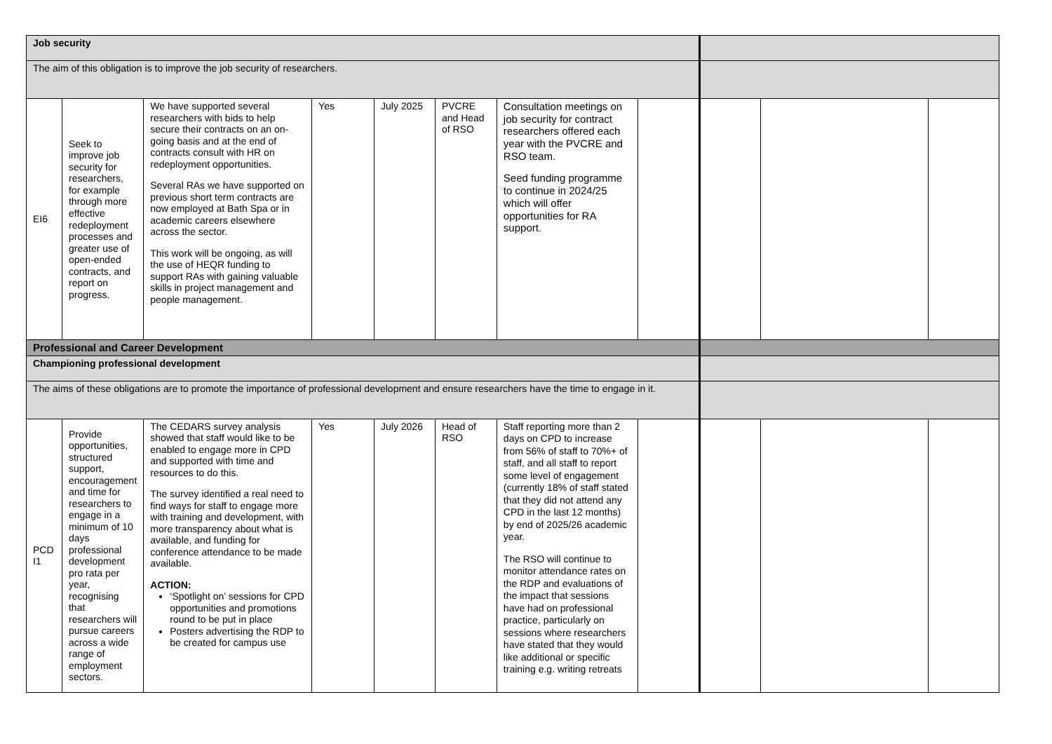| Job security | | | | | | | | | | |
| The aim of this obligation is to improve the job security of researchers. | | | | | | | | | | |
| EI6 | Seek to improve job security for researchers, for example through more effective redeployment processes and greater use of open-ended contracts, and report on progress. | We have supported several researchers with bids to help secure their contracts on an on-going basis and at the end of contracts consult with HR on redeployment opportunities. Several RAs we have supported on previous short term contracts are now employed at Bath Spa or in academic careers elsewhere across the sector. This work will be ongoing, as will the use of HEQR funding to support RAs with gaining valuable skills in project management and people management. | Yes | July 2025 | PVCRE and Head of RSO | Consultation meetings on job security for contract researchers offered each year with the PVCRE and RSO team. Seed funding programme to continue in 2024/25 which will offer opportunities for RA support. | | | | |
| Professional and Career Development | | | | | | | | | | |
| Championing professional development | | | | | | | | | | |
| The aims of these obligations are to promote the importance of professional development and ensure researchers have the time to engage in it. | | | | | | | | | | |
| PCD I1 | Provide opportunities, structured support, encouragement and time for researchers to engage in a minimum of 10 days professional development pro rata per year, recognising that researchers will pursue careers across a wide range of employment sectors. | The CEDARS survey analysis showed that staff would like to be enabled to engage more in CPD and supported with time and resources to do this. The survey identified a real need to find ways for staff to engage more with training and development, with more transparency about what is available, and funding for conference attendance to be made available. ACTION: ‘Spotlight on’ sessions for CPD opportunities and promotions round to be put in place Posters advertising the RDP to be created for campus use | Yes | July 2026 | Head of RSO | Staff reporting more than 2 days on CPD to increase from 56% of staff to 70%+ of staff, and all staff to report some level of engagement (currently 18% of staff stated that they did not attend any CPD in the last 12 months) by end of 2025/26 academic year. The RSO will continue to monitor attendance rates on the RDP and evaluations of the impact that sessions have had on professional practice, particularly on sessions where researchers have stated that they would like additional or specific training e.g. writing retreats | | | | |